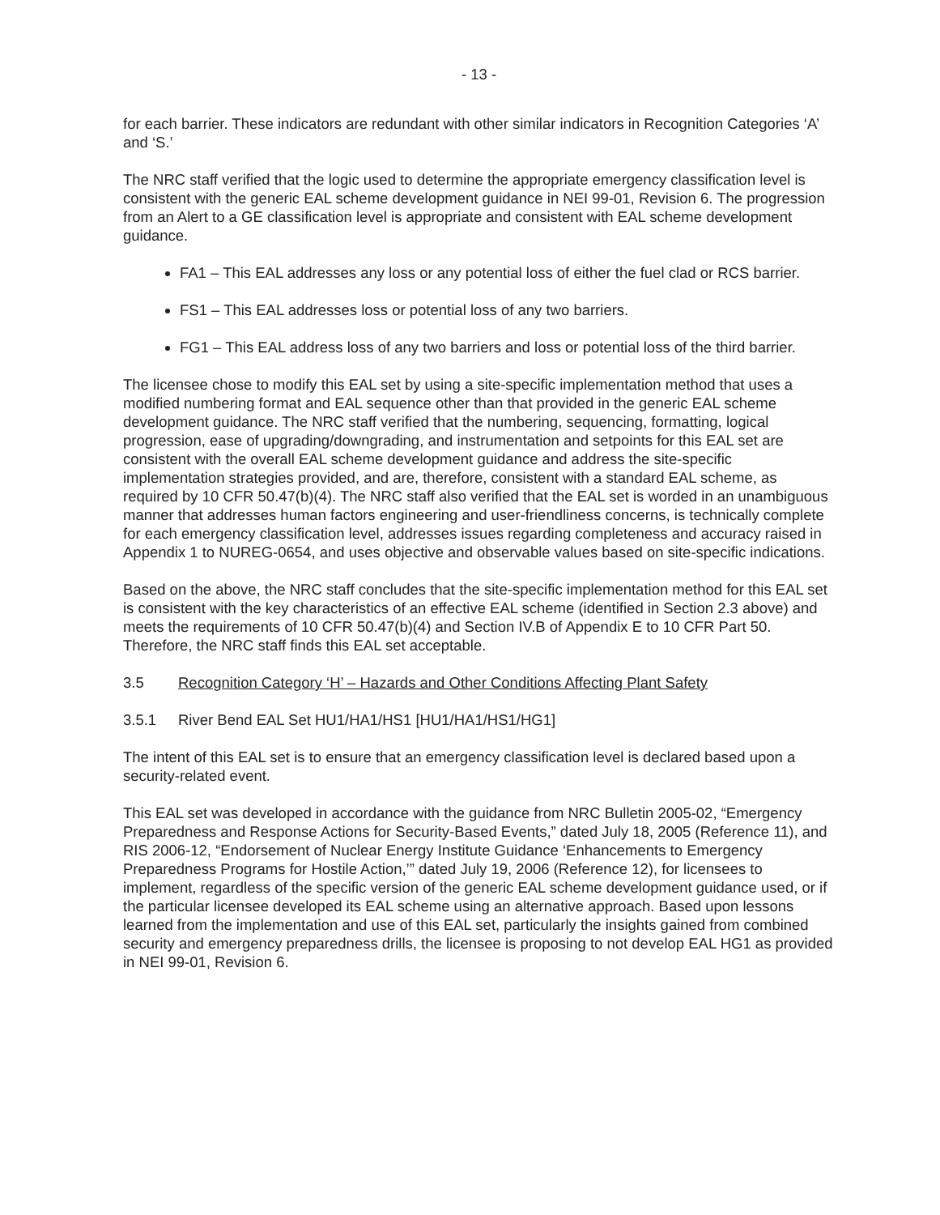- 13 -
for each barrier. These indicators are redundant with other similar indicators in Recognition Categories ‘A’ and ‘S.’
The NRC staff verified that the logic used to determine the appropriate emergency classification level is consistent with the generic EAL scheme development guidance in NEI 99-01, Revision 6. The progression from an Alert to a GE classification level is appropriate and consistent with EAL scheme development guidance.
FA1 – This EAL addresses any loss or any potential loss of either the fuel clad or RCS barrier.
FS1 – This EAL addresses loss or potential loss of any two barriers.
FG1 – This EAL address loss of any two barriers and loss or potential loss of the third barrier.
The licensee chose to modify this EAL set by using a site-specific implementation method that uses a modified numbering format and EAL sequence other than that provided in the generic EAL scheme development guidance. The NRC staff verified that the numbering, sequencing, formatting, logical progression, ease of upgrading/downgrading, and instrumentation and setpoints for this EAL set are consistent with the overall EAL scheme development guidance and address the site-specific implementation strategies provided, and are, therefore, consistent with a standard EAL scheme, as required by 10 CFR 50.47(b)(4). The NRC staff also verified that the EAL set is worded in an unambiguous manner that addresses human factors engineering and user-friendliness concerns, is technically complete for each emergency classification level, addresses issues regarding completeness and accuracy raised in Appendix 1 to NUREG-0654, and uses objective and observable values based on site-specific indications.
Based on the above, the NRC staff concludes that the site-specific implementation method for this EAL set is consistent with the key characteristics of an effective EAL scheme (identified in Section 2.3 above) and meets the requirements of 10 CFR 50.47(b)(4) and Section IV.B of Appendix E to 10 CFR Part 50. Therefore, the NRC staff finds this EAL set acceptable.
3.5 Recognition Category ‘H’ – Hazards and Other Conditions Affecting Plant Safety
3.5.1 River Bend EAL Set HU1/HA1/HS1 [HU1/HA1/HS1/HG1]
The intent of this EAL set is to ensure that an emergency classification level is declared based upon a security-related event.
This EAL set was developed in accordance with the guidance from NRC Bulletin 2005-02, “Emergency Preparedness and Response Actions for Security-Based Events,” dated July 18, 2005 (Reference 11), and RIS 2006-12, “Endorsement of Nuclear Energy Institute Guidance ‘Enhancements to Emergency Preparedness Programs for Hostile Action,’” dated July 19, 2006 (Reference 12), for licensees to implement, regardless of the specific version of the generic EAL scheme development guidance used, or if the particular licensee developed its EAL scheme using an alternative approach. Based upon lessons learned from the implementation and use of this EAL set, particularly the insights gained from combined security and emergency preparedness drills, the licensee is proposing to not develop EAL HG1 as provided in NEI 99-01, Revision 6.